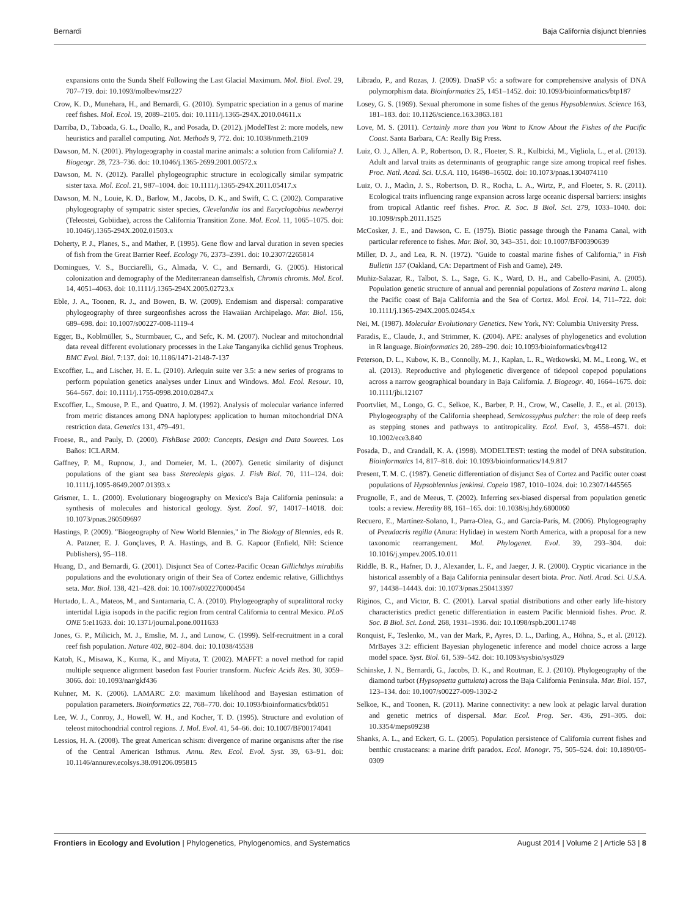Bernardi Baja California disjunct blennies
expansions onto the Sunda Shelf Following the Last Glacial Maximum. Mol. Biol. Evol. 29, 707–719. doi: 10.1093/molbev/msr227
Crow, K. D., Munehara, H., and Bernardi, G. (2010). Sympatric speciation in a genus of marine reef fishes. Mol. Ecol. 19, 2089–2105. doi: 10.1111/j.1365-294X.2010.04611.x
Darriba, D., Taboada, G. L., Doallo, R., and Posada, D. (2012). jModelTest 2: more models, new heuristics and parallel computing. Nat. Methods 9, 772. doi: 10.1038/nmeth.2109
Dawson, M. N. (2001). Phylogeography in coastal marine animals: a solution from California? J. Biogeogr. 28, 723–736. doi: 10.1046/j.1365-2699.2001.00572.x
Dawson, M. N. (2012). Parallel phylogeographic structure in ecologically similar sympatric sister taxa. Mol. Ecol. 21, 987–1004. doi: 10.1111/j.1365-294X.2011.05417.x
Dawson, M. N., Louie, K. D., Barlow, M., Jacobs, D. K., and Swift, C. C. (2002). Comparative phylogeography of sympatric sister species, Clevelandia ios and Eucyclogobius newberryi (Teleostei, Gobiidae), across the California Transition Zone. Mol. Ecol. 11, 1065–1075. doi: 10.1046/j.1365-294X.2002.01503.x
Doherty, P. J., Planes, S., and Mather, P. (1995). Gene flow and larval duration in seven species of fish from the Great Barrier Reef. Ecology 76, 2373–2391. doi: 10.2307/2265814
Domingues, V. S., Bucciarelli, G., Almada, V. C., and Bernardi, G. (2005). Historical colonization and demography of the Mediterranean damselfish, Chromis chromis. Mol. Ecol. 14, 4051–4063. doi: 10.1111/j.1365-294X.2005.02723.x
Eble, J. A., Toonen, R. J., and Bowen, B. W. (2009). Endemism and dispersal: comparative phylogeography of three surgeonfishes across the Hawaiian Archipelago. Mar. Biol. 156, 689–698. doi: 10.1007/s00227-008-1119-4
Egger, B., Koblmüller, S., Sturmbauer, C., and Sefc, K. M. (2007). Nuclear and mitochondrial data reveal different evolutionary processes in the Lake Tanganyika cichlid genus Tropheus. BMC Evol. Biol. 7:137. doi: 10.1186/1471-2148-7-137
Excoffier, L., and Lischer, H. E. L. (2010). Arlequin suite ver 3.5: a new series of programs to perform population genetics analyses under Linux and Windows. Mol. Ecol. Resour. 10, 564–567. doi: 10.1111/j.1755-0998.2010.02847.x
Excoffier, L., Smouse, P. E., and Quattro, J. M. (1992). Analysis of molecular variance inferred from metric distances among DNA haplotypes: application to human mitochondrial DNA restriction data. Genetics 131, 479–491.
Froese, R., and Pauly, D. (2000). FishBase 2000: Concepts, Design and Data Sources. Los Baños: ICLARM.
Gaffney, P. M., Rupnow, J., and Domeier, M. L. (2007). Genetic similarity of disjunct populations of the giant sea bass Stereolepis gigas. J. Fish Biol. 70, 111–124. doi: 10.1111/j.1095-8649.2007.01393.x
Grismer, L. L. (2000). Evolutionary biogeography on Mexico's Baja California peninsula: a synthesis of molecules and historical geology. Syst. Zool. 97, 14017–14018. doi: 10.1073/pnas.260509697
Hastings, P. (2009). "Biogeography of New World Blennies," in The Biology of Blennies, eds R. A. Patzner, E. J. Gonçlaves, P. A. Hastings, and B. G. Kapoor (Enfield, NH: Science Publishers), 95–118.
Huang, D., and Bernardi, G. (2001). Disjunct Sea of Cortez-Pacific Ocean Gillichthys mirabilis populations and the evolutionary origin of their Sea of Cortez endemic relative, Gillichthys seta. Mar. Biol. 138, 421–428. doi: 10.1007/s002270000454
Hurtado, L. A., Mateos, M., and Santamaria, C. A. (2010). Phylogeography of supralittoral rocky intertidal Ligia isopods in the pacific region from central California to central Mexico. PLoS ONE 5:e11633. doi: 10.1371/journal.pone.0011633
Jones, G. P., Milicich, M. J., Emslie, M. J., and Lunow, C. (1999). Self-recruitment in a coral reef fish population. Nature 402, 802–804. doi: 10.1038/45538
Katoh, K., Misawa, K., Kuma, K., and Miyata, T. (2002). MAFFT: a novel method for rapid multiple sequence alignment basedon fast Fourier transform. Nucleic Acids Res. 30, 3059–3066. doi: 10.1093/nar/gkf436
Kuhner, M. K. (2006). LAMARC 2.0: maximum likelihood and Bayesian estimation of population parameters. Bioinformatics 22, 768–770. doi: 10.1093/bioinformatics/btk051
Lee, W. J., Conroy, J., Howell, W. H., and Kocher, T. D. (1995). Structure and evolution of teleost mitochondrial control regions. J. Mol. Evol. 41, 54–66. doi: 10.1007/BF00174041
Lessios, H. A. (2008). The great American schism: divergence of marine organisms after the rise of the Central American Isthmus. Annu. Rev. Ecol. Evol. Syst. 39, 63–91. doi: 10.1146/annurev.ecolsys.38.091206.095815
Librado, P., and Rozas, J. (2009). DnaSP v5: a software for comprehensive analysis of DNA polymorphism data. Bioinformatics 25, 1451–1452. doi: 10.1093/bioinformatics/btp187
Losey, G. S. (1969). Sexual pheromone in some fishes of the genus Hypsoblennius. Science 163, 181–183. doi: 10.1126/science.163.3863.181
Love, M. S. (2011). Certainly more than you Want to Know About the Fishes of the Pacific Coast. Santa Barbara, CA: Really Big Press.
Luiz, O. J., Allen, A. P., Robertson, D. R., Floeter, S. R., Kulbicki, M., Vigliola, L., et al. (2013). Adult and larval traits as determinants of geographic range size among tropical reef fishes. Proc. Natl. Acad. Sci. U.S.A. 110, 16498–16502. doi: 10.1073/pnas.1304074110
Luiz, O. J., Madin, J. S., Robertson, D. R., Rocha, L. A., Wirtz, P., and Floeter, S. R. (2011). Ecological traits influencing range expansion across large oceanic dispersal barriers: insights from tropical Atlantic reef fishes. Proc. R. Soc. B Biol. Sci. 279, 1033–1040. doi: 10.1098/rspb.2011.1525
McCosker, J. E., and Dawson, C. E. (1975). Biotic passage through the Panama Canal, with particular reference to fishes. Mar. Biol. 30, 343–351. doi: 10.1007/BF00390639
Miller, D. J., and Lea, R. N. (1972). "Guide to coastal marine fishes of California," in Fish Bulletin 157 (Oakland, CA: Department of Fish and Game), 249.
Muñiz-Salazar, R., Talbot, S. L., Sage, G. K., Ward, D. H., and Cabello-Pasini, A. (2005). Population genetic structure of annual and perennial populations of Zostera marina L. along the Pacific coast of Baja California and the Sea of Cortez. Mol. Ecol. 14, 711–722. doi: 10.1111/j.1365-294X.2005.02454.x
Nei, M. (1987). Molecular Evolutionary Genetics. New York, NY: Columbia University Press.
Paradis, E., Claude, J., and Strimmer, K. (2004). APE: analyses of phylogenetics and evolution in R language. Bioinformatics 20, 289–290. doi: 10.1093/bioinformatics/btg412
Peterson, D. L., Kubow, K. B., Connolly, M. J., Kaplan, L. R., Wetkowski, M. M., Leong, W., et al. (2013). Reproductive and phylogenetic divergence of tidepool copepod populations across a narrow geographical boundary in Baja California. J. Biogeogr. 40, 1664–1675. doi: 10.1111/jbi.12107
Poortvliet, M., Longo, G. C., Selkoe, K., Barber, P. H., Crow, W., Caselle, J. E., et al. (2013). Phylogeography of the California sheephead, Semicossyphus pulcher: the role of deep reefs as stepping stones and pathways to antitropicality. Ecol. Evol. 3, 4558–4571. doi: 10.1002/ece3.840
Posada, D., and Crandall, K. A. (1998). MODELTEST: testing the model of DNA substitution. Bioinformatics 14, 817–818. doi: 10.1093/bioinformatics/14.9.817
Present, T. M. C. (1987). Genetic differentiation of disjunct Sea of Cortez and Pacific outer coast populations of Hypsoblennius jenkinsi. Copeia 1987, 1010–1024. doi: 10.2307/1445565
Prugnolle, F., and de Meeus, T. (2002). Inferring sex-biased dispersal from population genetic tools: a review. Heredity 88, 161–165. doi: 10.1038/sj.hdy.6800060
Recuero, E., Martínez-Solano, I., Parra-Olea, G., and García-París, M. (2006). Phylogeography of Pseudacris regilla (Anura: Hylidae) in western North America, with a proposal for a new taxonomic rearrangement. Mol. Phylogenet. Evol. 39, 293–304. doi: 10.1016/j.ympev.2005.10.011
Riddle, B. R., Hafner, D. J., Alexander, L. F., and Jaeger, J. R. (2000). Cryptic vicariance in the historical assembly of a Baja California peninsular desert biota. Proc. Natl. Acad. Sci. U.S.A. 97, 14438–14443. doi: 10.1073/pnas.250413397
Riginos, C., and Victor, B. C. (2001). Larval spatial distributions and other early life-history characteristics predict genetic differentiation in eastern Pacific blennioid fishes. Proc. R. Soc. B Biol. Sci. Lond. 268, 1931–1936. doi: 10.1098/rspb.2001.1748
Ronquist, F., Teslenko, M., van der Mark, P., Ayres, D. L., Darling, A., Höhna, S., et al. (2012). MrBayes 3.2: efficient Bayesian phylogenetic inference and model choice across a large model space. Syst. Biol. 61, 539–542. doi: 10.1093/sysbio/sys029
Schinske, J. N., Bernardi, G., Jacobs, D. K., and Routman, E. J. (2010). Phylogeography of the diamond turbot (Hypsopsetta guttulata) across the Baja California Peninsula. Mar. Biol. 157, 123–134. doi: 10.1007/s00227-009-1302-2
Selkoe, K., and Toonen, R. (2011). Marine connectivity: a new look at pelagic larval duration and genetic metrics of dispersal. Mar. Ecol. Prog. Ser. 436, 291–305. doi: 10.3354/meps09238
Shanks, A. L., and Eckert, G. L. (2005). Population persistence of California current fishes and benthic crustaceans: a marine drift paradox. Ecol. Monogr. 75, 505–524. doi: 10.1890/05-0309
Frontiers in Ecology and Evolution | Phylogenetics, Phylogenomics, and Systematics August 2014 | Volume 2 | Article 53 | 8